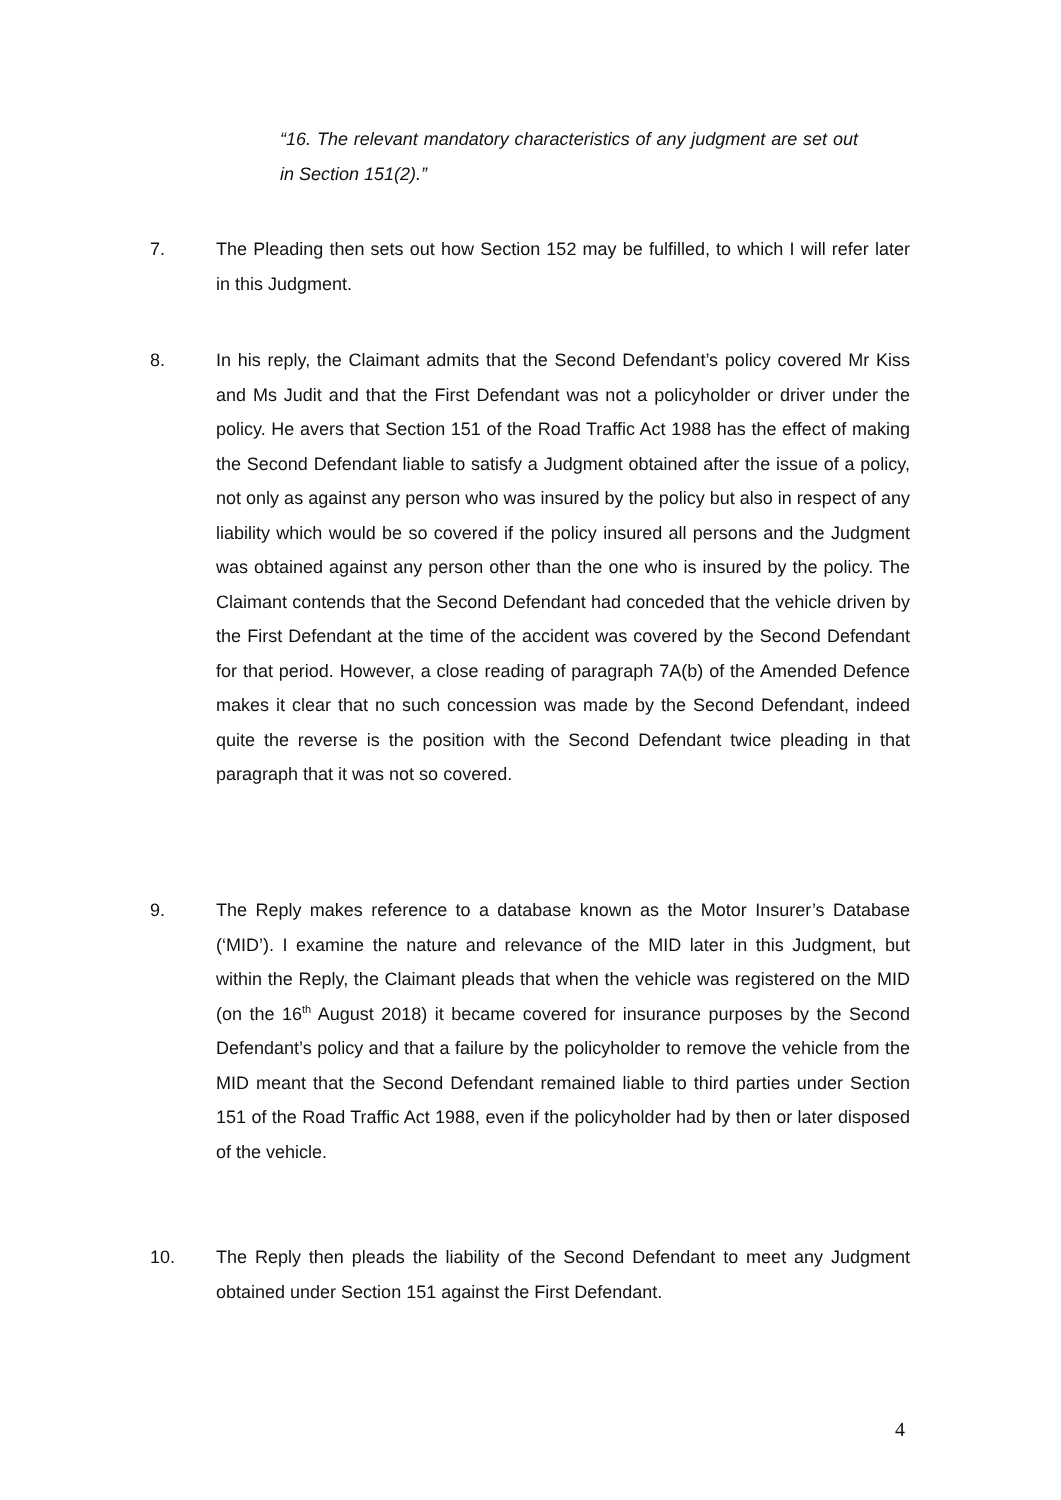“16. The relevant mandatory characteristics of any judgment are set out in Section 151(2).”
7. The Pleading then sets out how Section 152 may be fulfilled, to which I will refer later in this Judgment.
8. In his reply, the Claimant admits that the Second Defendant’s policy covered Mr Kiss and Ms Judit and that the First Defendant was not a policyholder or driver under the policy. He avers that Section 151 of the Road Traffic Act 1988 has the effect of making the Second Defendant liable to satisfy a Judgment obtained after the issue of a policy, not only as against any person who was insured by the policy but also in respect of any liability which would be so covered if the policy insured all persons and the Judgment was obtained against any person other than the one who is insured by the policy. The Claimant contends that the Second Defendant had conceded that the vehicle driven by the First Defendant at the time of the accident was covered by the Second Defendant for that period. However, a close reading of paragraph 7A(b) of the Amended Defence makes it clear that no such concession was made by the Second Defendant, indeed quite the reverse is the position with the Second Defendant twice pleading in that paragraph that it was not so covered.
9. The Reply makes reference to a database known as the Motor Insurer’s Database (‘MID’). I examine the nature and relevance of the MID later in this Judgment, but within the Reply, the Claimant pleads that when the vehicle was registered on the MID (on the 16<sup>th</sup> August 2018) it became covered for insurance purposes by the Second Defendant’s policy and that a failure by the policyholder to remove the vehicle from the MID meant that the Second Defendant remained liable to third parties under Section 151 of the Road Traffic Act 1988, even if the policyholder had by then or later disposed of the vehicle.
10. The Reply then pleads the liability of the Second Defendant to meet any Judgment obtained under Section 151 against the First Defendant.
4